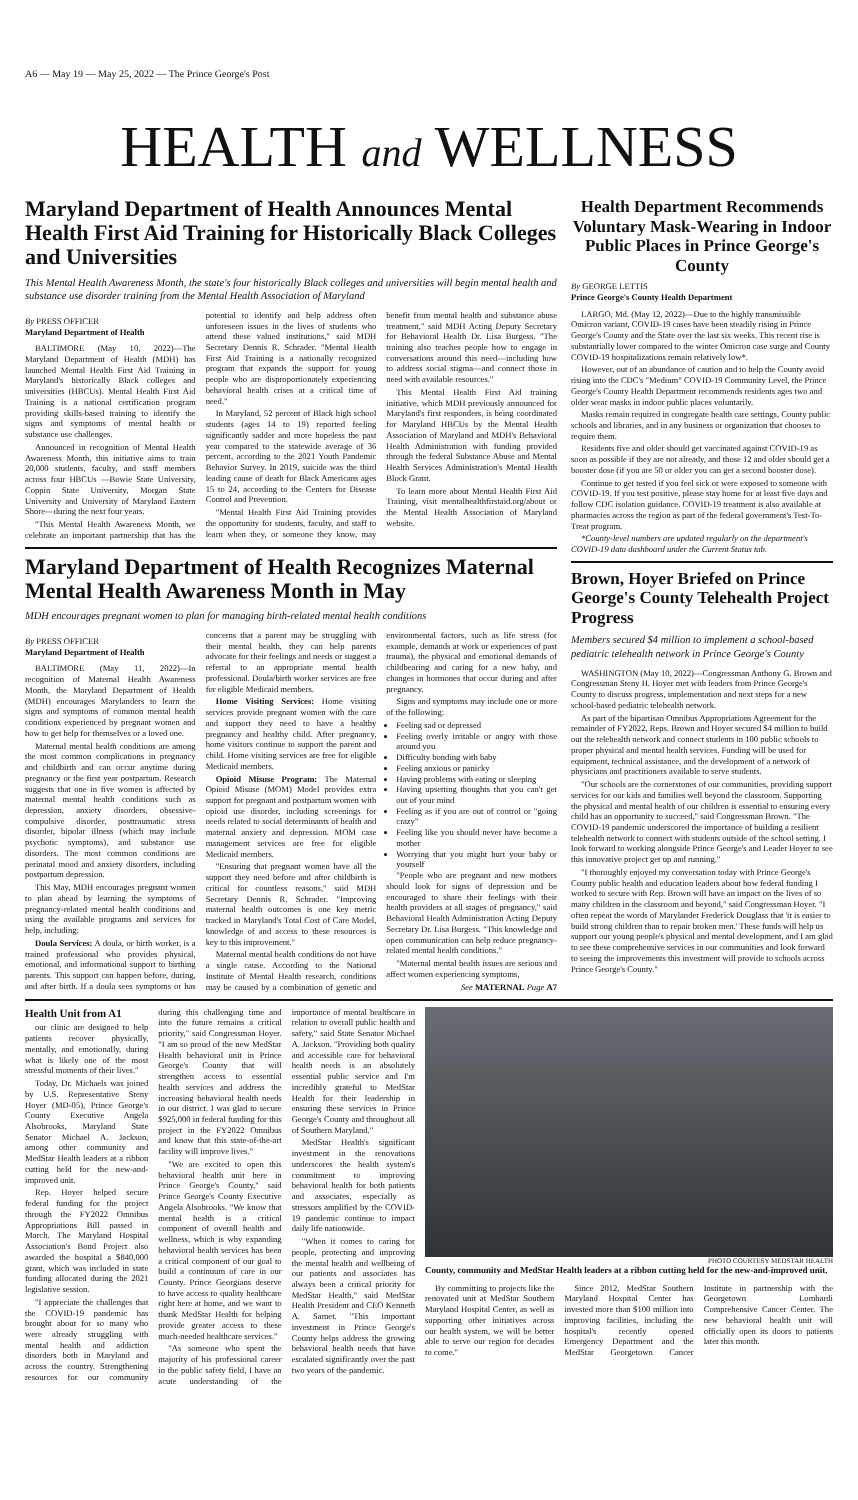A6 — May 19 — May 25, 2022 — The Prince George's Post
HEALTH and WELLNESS
Maryland Department of Health Announces Mental Health First Aid Training for Historically Black Colleges and Universities
This Mental Health Awareness Month, the state's four historically Black colleges and universities will begin mental health and substance use disorder training from the Mental Health Association of Maryland
By PRESS OFFICER
Maryland Department of Health
BALTIMORE (May 10, 2022)—The Maryland Department of Health (MDH) has launched Mental Health First Aid Training in Maryland's historically Black colleges and universities (HBCUs). Mental Health First Aid Training is a national certification program providing skills-based training to identify the signs and symptoms of mental health or substance use challenges.
Announced in recognition of Mental Health Awareness Month, this initiative aims to train 20,000 students, faculty, and staff members across four HBCUs —Bowie State University, Coppin State University, Morgan State University and University of Maryland Eastern Shore—during the next four years.
"This Mental Health Awareness Month, we celebrate an important partnership that has the potential to identify and help address often unforeseen issues in the lives of students who attend these valued institutions," said MDH Secretary Dennis R. Schrader. "Mental Health First Aid Training is a nationally recognized program that expands the support for young people who are disproportionately experiencing behavioral health crises at a critical time of need."
In Maryland, 52 percent of Black high school students (ages 14 to 19) reported feeling significantly sadder and more hopeless the past year compared to the statewide average of 36 percent, according to the 2021 Youth Pandemic Behavior Survey. In 2019, suicide was the third leading cause of death for Black Americans ages 15 to 24, according to the Centers for Disease Control and Prevention.
"Mental Health First Aid Training provides the opportunity for students, faculty, and staff to learn when they, or someone they know, may benefit from mental health and substance abuse treatment," said MDH Acting Deputy Secretary for Behavioral Health Dr. Lisa Burgess. "The training also teaches people how to engage in conversations around this need—including how to address social stigma—and connect those in need with available resources."
This Mental Health First Aid training initiative, which MDH previously announced for Maryland's first responders, is being coordinated for Maryland HBCUs by the Mental Health Association of Maryland and MDH's Behavioral Health Administration with funding provided through the federal Substance Abuse and Mental Health Services Administration's Mental Health Block Grant.
To learn more about Mental Health First Aid Training, visit mentalhealthfirstaid.org/about or the Mental Health Association of Maryland website.
Maryland Department of Health Recognizes Maternal Mental Health Awareness Month in May
MDH encourages pregnant women to plan for managing birth-related mental health conditions
By PRESS OFFICER
Maryland Department of Health
BALTIMORE (May 11, 2022)—In recognition of Maternal Health Awareness Month, the Maryland Department of Health (MDH) encourages Marylanders to learn the signs and symptoms of common mental health conditions experienced by pregnant women and how to get help for themselves or a loved one.
Maternal mental health conditions are among the most common complications in pregnancy and childbirth and can occur anytime during pregnancy or the first year postpartum. Research suggests that one in five women is affected by maternal mental health conditions such as depression, anxiety disorders, obsessive-compulsive disorder, posttraumatic stress disorder, bipolar illness (which may include psychotic symptoms), and substance use disorders. The most common conditions are perinatal mood and anxiety disorders, including postpartum depression.
This May, MDH encourages pregnant women to plan ahead by learning the symptoms of pregnancy-related mental health conditions and using the available programs and services for help, including:
Doula Services: A doula, or birth worker, is a trained professional who provides physical, emotional, and informational support to birthing parents. This support can happen before, during, and after birth. If a doula sees symptoms or has concerns that a parent may be struggling with their mental health, they can help parents advocate for their feelings and needs or suggest a referral to an appropriate mental health professional. Doula/birth worker services are free for eligible Medicaid members.
Home Visiting Services: Home visiting services provide pregnant women with the care and support they need to have a healthy pregnancy and healthy child. After pregnancy, home visitors continue to support the parent and child. Home visiting services are free for eligible Medicaid members.
Opioid Misuse Program: The Maternal Opioid Misuse (MOM) Model provides extra support for pregnant and postpartum women with opioid use disorder, including screenings for needs related to social determinants of health and maternal anxiety and depression. MOM case management services are free for eligible Medicaid members.
"Ensuring that pregnant women have all the support they need before and after childbirth is critical for countless reasons," said MDH Secretary Dennis R. Schrader. "Improving maternal health outcomes is one key metric tracked in Maryland's Total Cost of Care Model, knowledge of and access to these resources is key to this improvement."
Maternal mental health conditions do not have a single cause. According to the National Institute of Mental Health research, conditions may be caused by a combination of genetic and environmental factors, such as life stress (for example, demands at work or experiences of past trauma), the physical and emotional demands of childbearing and caring for a new baby, and changes in hormones that occur during and after pregnancy.
Signs and symptoms may include one or more of the following:
Feeling sad or depressed
Feeling overly irritable or angry with those around you
Difficulty bonding with baby
Feeling anxious or panicky
Having problems with eating or sleeping
Having upsetting thoughts that you can't get out of your mind
Feeling as if you are out of control or "going crazy"
Feeling like you should never have become a mother
Worrying that you might hurt your baby or yourself
"People who are pregnant and new mothers should look for signs of depression and be encouraged to share their feelings with their health providers at all stages of pregnancy," said Behavioral Health Administration Acting Deputy Secretary Dr. Lisa Burgess. "This knowledge and open communication can help reduce pregnancy-related mental health conditions."
"Maternal mental health issues are serious and affect women experiencing symptoms,
See MATERNAL Page A7
Health Department Recommends Voluntary Mask-Wearing in Indoor Public Places in Prince George's County
By GEORGE LETTIS
Prince George's County Health Department
LARGO, Md. (May 12, 2022)—Due to the highly transmissible Omicron variant, COVID-19 cases have been steadily rising in Prince George's County and the State over the last six weeks. This recent rise is substantially lower compared to the winter Omicron case surge and County COVID-19 hospitalizations remain relatively low*.
However, out of an abundance of caution and to help the County avoid rising into the CDC's "Medium" COVID-19 Community Level, the Prince George's County Health Department recommends residents ages two and older wear masks in indoor public places voluntarily.
Masks remain required in congregate health care settings, County public schools and libraries, and in any business or organization that chooses to require them.
Residents five and older should get vaccinated against COVID-19 as soon as possible if they are not already, and those 12 and older should get a booster dose (if you are 50 or older you can get a second booster dose).
Continue to get tested if you feel sick or were exposed to someone with COVID-19. If you test positive, please stay home for at least five days and follow CDC isolation guidance. COVID-19 treatment is also available at pharmacies across the region as part of the federal government's Test-To-Treat program.
*County-level numbers are updated regularly on the department's COVID-19 data dashboard under the Current Status tab.
Brown, Hoyer Briefed on Prince George's County Telehealth Project Progress
Members secured $4 million to implement a school-based pediatric telehealth network in Prince George's County
WASHINGTON (May 10, 2022)—Congressman Anthony G. Brown and Congressman Steny H. Hoyer met with leaders from Prince George's County to discuss progress, implementation and next steps for a new school-based pediatric telehealth network.
As part of the bipartisan Omnibus Appropriations Agreement for the remainder of FY2022, Reps. Brown and Hoyer secured $4 million to build out the telehealth network and connect students in 100 public schools to proper physical and mental health services. Funding will be used for equipment, technical assistance, and the development of a network of physicians and practitioners available to serve students.
"Our schools are the cornerstones of our communities, providing support services for our kids and families well beyond the classroom. Supporting the physical and mental health of our children is essential to ensuring every child has an opportunity to succeed," said Congressman Brown. "The COVID-19 pandemic underscored the importance of building a resilient telehealth network to connect with students outside of the school setting. I look forward to working alongside Prince George's and Leader Hoyer to see this innovative project get up and running."
"I thoroughly enjoyed my conversation today with Prince George's County public health and education leaders about how federal funding I worked to secure with Rep. Brown will have an impact on the lives of so many children in the classroom and beyond," said Congressman Hoyer. "I often repeat the words of Marylander Frederick Douglass that 'it is easier to build strong children than to repair broken men.' These funds will help us support our young people's physical and mental development, and I am glad to see these comprehensive services in our communities and look forward to seeing the improvements this investment will provide to schools across Prince George's County."
Health Unit from A1
our clinic are designed to help patients recover physically, mentally, and emotionally, during what is likely one of the most stressful moments of their lives."
Today, Dr. Michaels was joined by U.S. Representative Steny Hoyer (MD-05), Prince George's County Executive Angela Alsobrooks, Maryland State Senator Michael A. Jackson, among other community and MedStar Health leaders at a ribbon cutting held for the new-and-improved unit.
Rep. Hoyer helped secure federal funding for the project through the FY2022 Omnibus Appropriations Bill passed in March. The Maryland Hospital Association's Bond Project also awarded the hospital a $840,000 grant, which was included in state funding allocated during the 2021 legislative session.
"I appreciate the challenges that the COVID-19 pandemic has brought about for so many who were already struggling with mental health and addiction disorders both in Maryland and across the country. Strengthening resources for our community during this challenging time and into the future remains a critical priority," said Congressman Hoyer. "I am so proud of the new MedStar Health behavioral unit in Prince George's County that will strengthen access to essential health services and address the increasing behavioral health needs in our district. I was glad to secure $925,000 in federal funding for this project in the FY2022 Omnibus and know that this state-of-the-art facility will improve lives."
"We are excited to open this behavioral health unit here in Prince George's County," said Prince George's County Executive Angela Alsobrooks. "We know that mental health is a critical component of overall health and wellness, which is why expanding behavioral health services has been a critical component of our goal to build a continuum of care in our County. Prince Georgians deserve to have access to quality healthcare right here at home, and we want to thank MedStar Health for helping provide greater access to these much-needed healthcare services."
"As someone who spent the majority of his professional career in the public safety field, I have an acute understanding of the importance of mental healthcare in relation to overall public health and safety," said State Senator Michael A. Jackson. "Providing both quality and accessible care for behavioral health needs is an absolutely essential public service and I'm incredibly grateful to MedStar Health for their leadership in ensuring these services in Prince George's County and throughout all of Southern Maryland."
MedStar Health's significant investment in the renovations underscores the health system's commitment to improving behavioral health for both patients and associates, especially as stressors amplified by the COVID-19 pandemic continue to impact daily life nationwide.
"When it comes to caring for people, protecting and improving the mental health and wellbeing of our patients and associates has always been a critical priority for MedStar Health," said MedStar Health President and CEO Kenneth A. Samet. "This important investment in Prince George's County helps address the growing behavioral health needs that have escalated significantly over the past two years of the pandemic.
PHOTO COURTESY MEDSTAR HEALTH
County, community and MedStar Health leaders at a ribbon cutting held for the new-and-improved unit.
By committing to projects like the renovated unit at MedStar Southern Maryland Hospital Center, as well as supporting other initiatives across our health system, we will be better able to serve our region for decades to come."
Since 2012, MedStar Southern Maryland Hospital Center has invested more than $100 million into improving facilities, including the hospital's recently opened Emergency Department and the MedStar Georgetown Cancer Institute in partnership with the Georgetown Lombardi Comprehensive Cancer Center. The new behavioral health unit will officially open its doors to patients later this month.